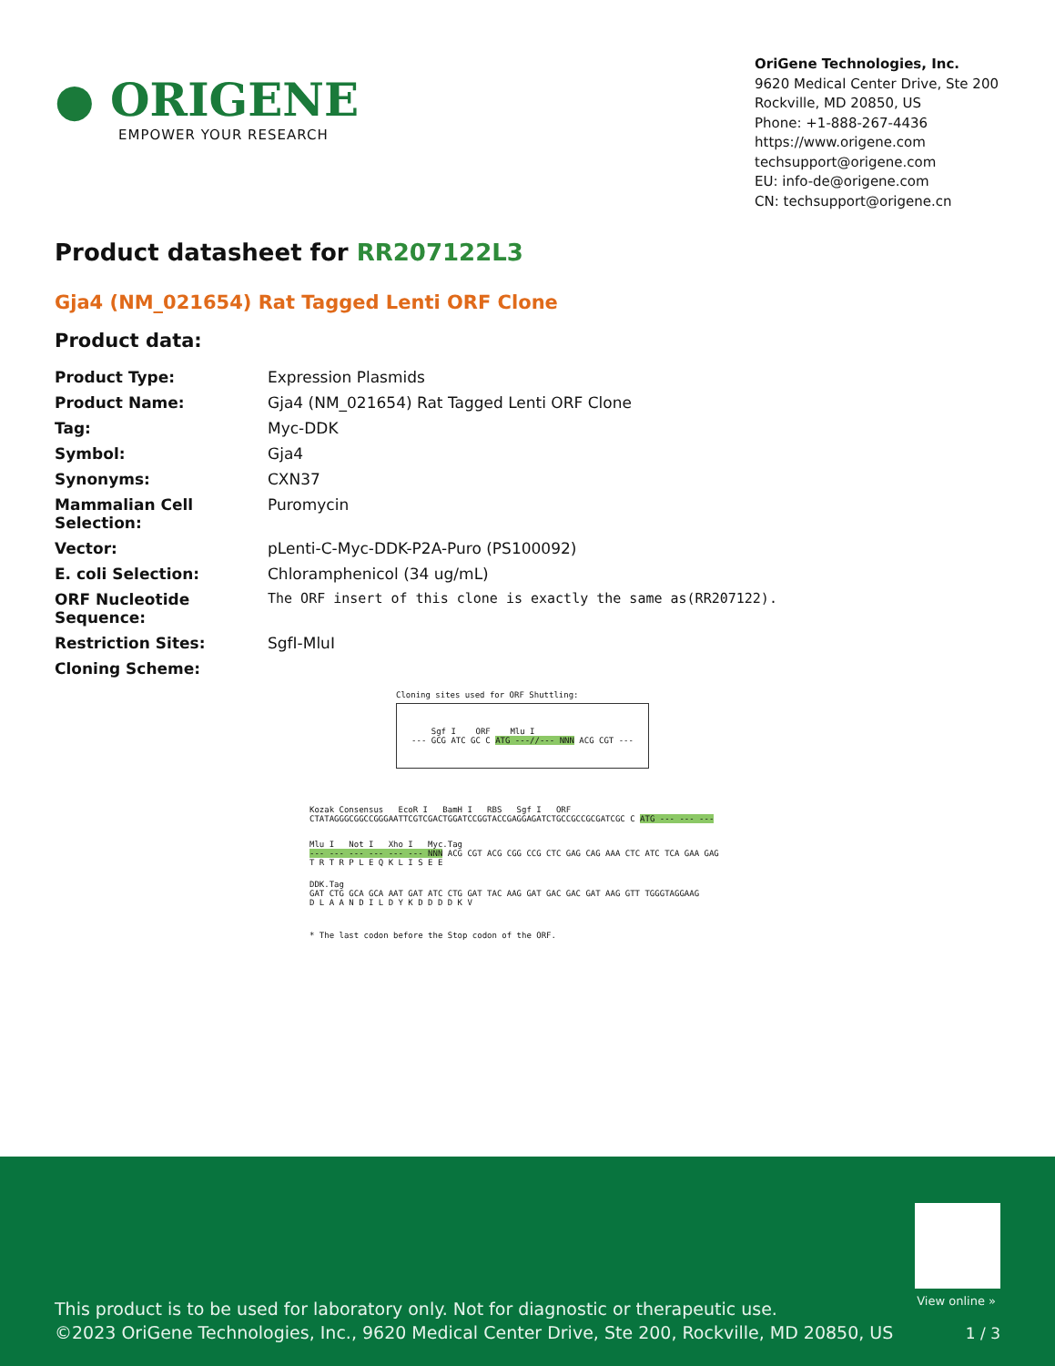● ORIGENE
EMPOWER YOUR RESEARCH
OriGene Technologies, Inc.
9620 Medical Center Drive, Ste 200
Rockville, MD 20850, US
Phone: +1-888-267-4436
https://www.origene.com
techsupport@origene.com
EU: info-de@origene.com
CN: techsupport@origene.cn
Product datasheet for RR207122L3
Gja4 (NM_021654) Rat Tagged Lenti ORF Clone
Product data:
| Product Type: | Expression Plasmids |
| Product Name: | Gja4 (NM_021654) Rat Tagged Lenti ORF Clone |
| Tag: | Myc-DDK |
| Symbol: | Gja4 |
| Synonyms: | CXN37 |
| Mammalian Cell Selection: | Puromycin |
| Vector: | pLenti-C-Myc-DDK-P2A-Puro (PS100092) |
| E. coli Selection: | Chloramphenicol (34 ug/mL) |
| ORF Nucleotide Sequence: | The ORF insert of this clone is exactly the same as(RR207122). |
| Restriction Sites: | SgfI-MluI |
| Cloning Scheme: | |
Cloning sites used for ORF Shuttling:
Sgf I ORF Mlu I
--- GCG ATC GC C ATG ---//--- NNN ACG CGT ---
Kozak Consensus EcoR I BamH I RBS Sgf I ORF
CTATAGGGCGGCCGGGAATTCGTCGACTGGATCCGGTACCGAGGAGATCTGCCGCCGCGATCGC C ATG --- --- ---
Mlu I Not I Xho I Myc.Tag
--- --- --- --- --- --- NNN ACG CGT ACG CGG CCG CTC GAG CAG AAA CTC ATC TCA GAA GAG
T R T R P L E Q K L I S E E
DDK.Tag
GAT CTG GCA GCA AAT GAT ATC CTG GAT TAC AAG GAT GAC GAC GAT AAG GTT TGGGTAGGAAG
D L A A N D I L D Y K D D D D K V
* The last codon before the Stop codon of the ORF.
View online »
This product is to be used for laboratory only. Not for diagnostic or therapeutic use.
©2023 OriGene Technologies, Inc., 9620 Medical Center Drive, Ste 200, Rockville, MD 20850, US
1 / 3